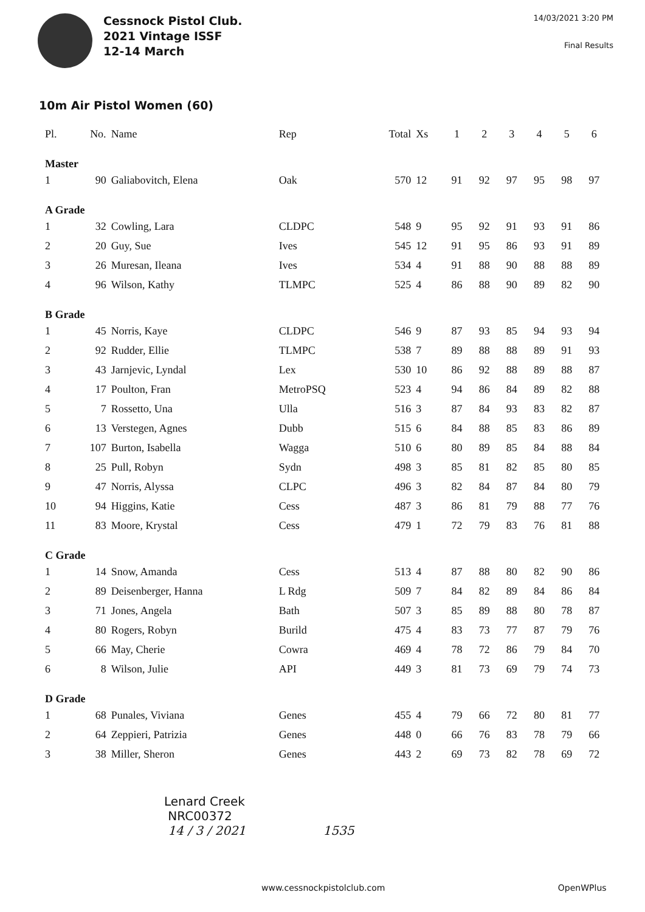Cessnock Pistol Club.
2021 Vintage ISSF
12-14 March
14/03/2021 3:20 PM
Final Results
10m Air Pistol Women (60)
| Pl. | No. | Name | Rep | Total | Xs | 1 | 2 | 3 | 4 | 5 | 6 |
| --- | --- | --- | --- | --- | --- | --- | --- | --- | --- | --- | --- |
| Master | | | | | | | | | | | |
| 1 | 90 | Galiabovitch, Elena | Oak | 570 | 12 | 91 | 92 | 97 | 95 | 98 | 97 |
| A Grade | | | | | | | | | | | |
| 1 | 32 | Cowling, Lara | CLDPC | 548 | 9 | 95 | 92 | 91 | 93 | 91 | 86 |
| 2 | 20 | Guy, Sue | Ives | 545 | 12 | 91 | 95 | 86 | 93 | 91 | 89 |
| 3 | 26 | Muresan, Ileana | Ives | 534 | 4 | 91 | 88 | 90 | 88 | 88 | 89 |
| 4 | 96 | Wilson, Kathy | TLMPC | 525 | 4 | 86 | 88 | 90 | 89 | 82 | 90 |
| B Grade | | | | | | | | | | | |
| 1 | 45 | Norris, Kaye | CLDPC | 546 | 9 | 87 | 93 | 85 | 94 | 93 | 94 |
| 2 | 92 | Rudder, Ellie | TLMPC | 538 | 7 | 89 | 88 | 88 | 89 | 91 | 93 |
| 3 | 43 | Jarnjevic, Lyndal | Lex | 530 | 10 | 86 | 92 | 88 | 89 | 88 | 87 |
| 4 | 17 | Poulton, Fran | MetroPSQ | 523 | 4 | 94 | 86 | 84 | 89 | 82 | 88 |
| 5 | 7 | Rossetto, Una | Ulla | 516 | 3 | 87 | 84 | 93 | 83 | 82 | 87 |
| 6 | 13 | Verstegen, Agnes | Dubb | 515 | 6 | 84 | 88 | 85 | 83 | 86 | 89 |
| 7 | 107 | Burton, Isabella | Wagga | 510 | 6 | 80 | 89 | 85 | 84 | 88 | 84 |
| 8 | 25 | Pull, Robyn | Sydn | 498 | 3 | 85 | 81 | 82 | 85 | 80 | 85 |
| 9 | 47 | Norris, Alyssa | CLPC | 496 | 3 | 82 | 84 | 87 | 84 | 80 | 79 |
| 10 | 94 | Higgins, Katie | Cess | 487 | 3 | 86 | 81 | 79 | 88 | 77 | 76 |
| 11 | 83 | Moore, Krystal | Cess | 479 | 1 | 72 | 79 | 83 | 76 | 81 | 88 |
| C Grade | | | | | | | | | | | |
| 1 | 14 | Snow, Amanda | Cess | 513 | 4 | 87 | 88 | 80 | 82 | 90 | 86 |
| 2 | 89 | Deisenberger, Hanna | L Rdg | 509 | 7 | 84 | 82 | 89 | 84 | 86 | 84 |
| 3 | 71 | Jones, Angela | Bath | 507 | 3 | 85 | 89 | 88 | 80 | 78 | 87 |
| 4 | 80 | Rogers, Robyn | Burild | 475 | 4 | 83 | 73 | 77 | 87 | 79 | 76 |
| 5 | 66 | May, Cherie | Cowra | 469 | 4 | 78 | 72 | 86 | 79 | 84 | 70 |
| 6 | 8 | Wilson, Julie | API | 449 | 3 | 81 | 73 | 69 | 79 | 74 | 73 |
| D Grade | | | | | | | | | | | |
| 1 | 68 | Punales, Viviana | Genes | 455 | 4 | 79 | 66 | 72 | 80 | 81 | 77 |
| 2 | 64 | Zeppieri, Patrizia | Genes | 448 | 0 | 66 | 76 | 83 | 78 | 79 | 66 |
| 3 | 38 | Miller, Sheron | Genes | 443 | 2 | 69 | 73 | 82 | 78 | 69 | 72 |
Lenard Creek
NRC00372
14 / 3 / 2021 1535
www.cessnockpistolclub.com OpenWPlus